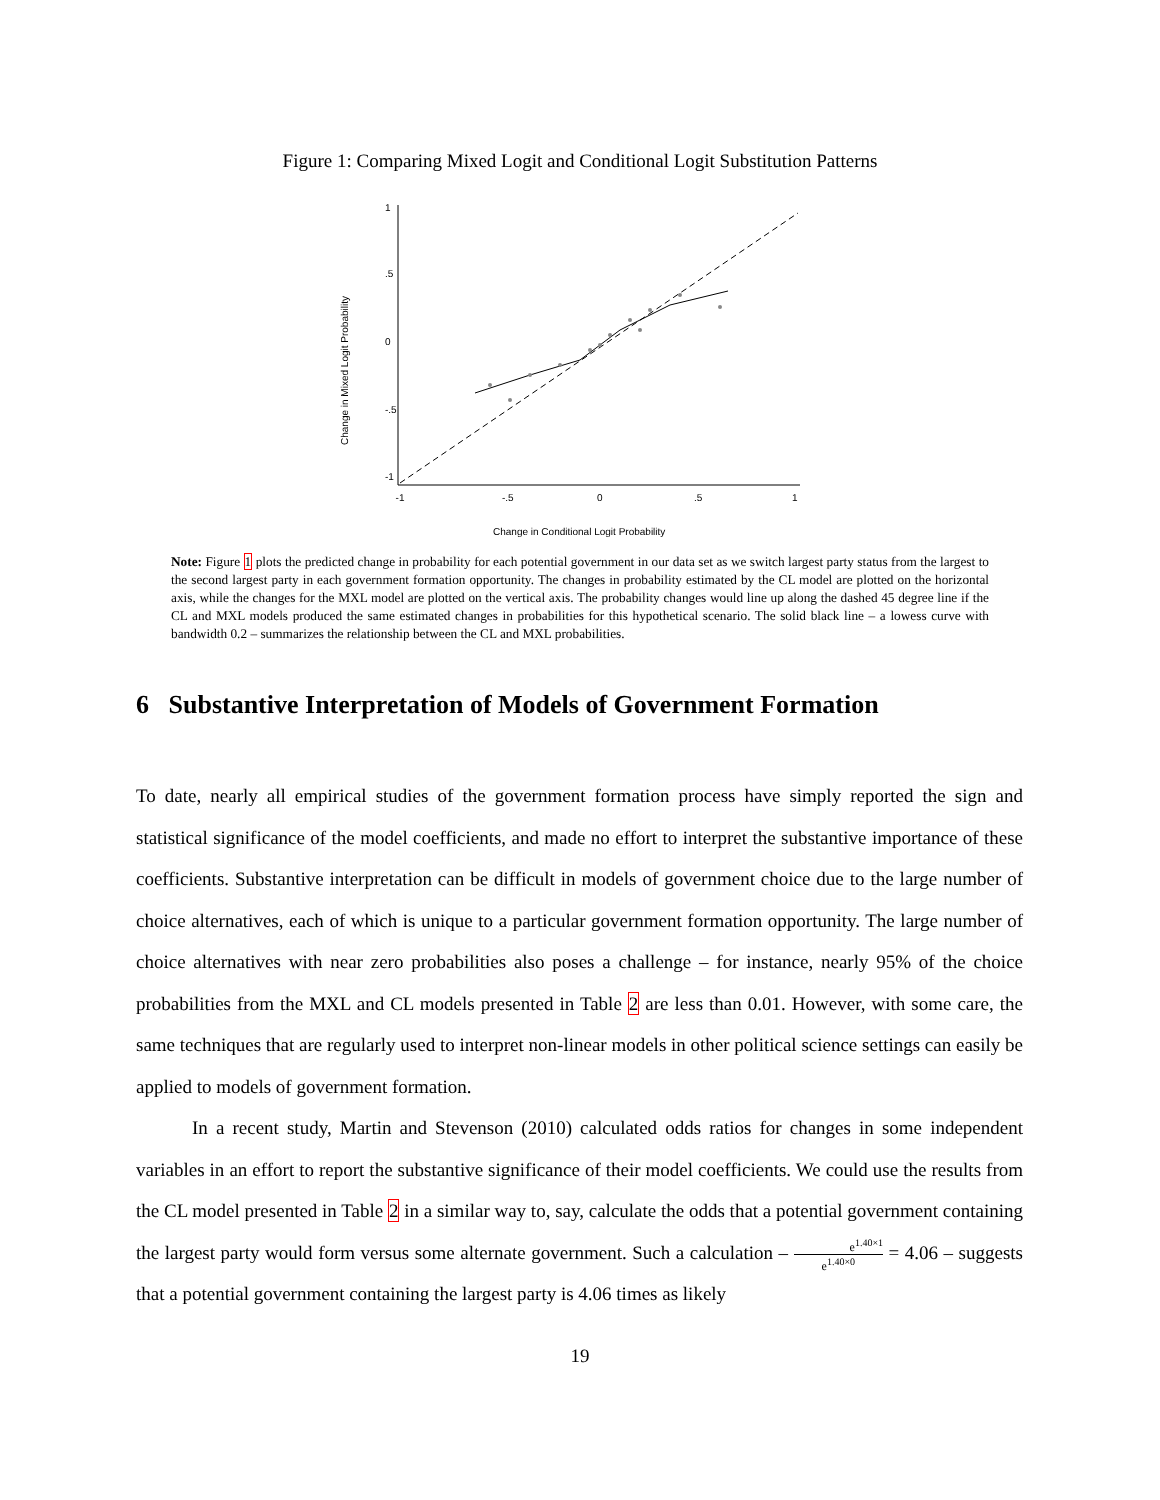Figure 1: Comparing Mixed Logit and Conditional Logit Substitution Patterns
-1
-.5
0
.5
1
-1
-.5
0
.5
1
Change in Conditional Logit Probability
Change in Mixed Logit Probability
Note: Figure 1 plots the predicted change in probability for each potential government in our data set as we switch largest party status from the largest to the second largest party in each government formation opportunity. The changes in probability estimated by the CL model are plotted on the horizontal axis, while the changes for the MXL model are plotted on the vertical axis. The probability changes would line up along the dashed 45 degree line if the CL and MXL models produced the same estimated changes in probabilities for this hypothetical scenario. The solid black line – a lowess curve with bandwidth 0.2 – summarizes the relationship between the CL and MXL probabilities.
6 Substantive Interpretation of Models of Government Formation
To date, nearly all empirical studies of the government formation process have simply reported the sign and statistical significance of the model coefficients, and made no effort to interpret the substantive importance of these coefficients. Substantive interpretation can be difficult in models of government choice due to the large number of choice alternatives, each of which is unique to a particular government formation opportunity. The large number of choice alternatives with near zero probabilities also poses a challenge – for instance, nearly 95% of the choice probabilities from the MXL and CL models presented in Table 2 are less than 0.01. However, with some care, the same techniques that are regularly used to interpret non-linear models in other political science settings can easily be applied to models of government formation.
In a recent study, Martin and Stevenson (2010) calculated odds ratios for changes in some independent variables in an effort to report the substantive significance of their model coefficients. We could use the results from the CL model presented in Table 2 in a similar way to, say, calculate the odds that a potential government containing the largest party would form versus some alternate government. Such a calculation – e<sup>1.40×1</sup> e<sup>1.40×0</sup> = 4.06 – suggests that a potential government containing the largest party is 4.06 times as likely
19